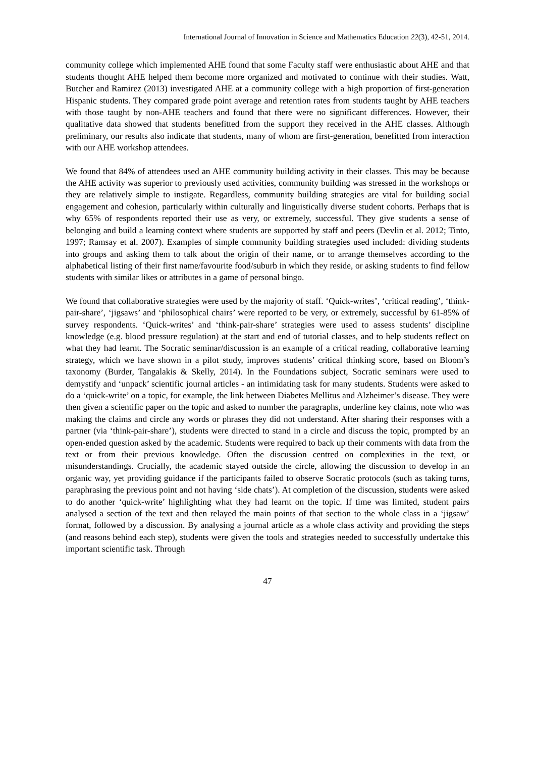International Journal of Innovation in Science and Mathematics Education 22(3), 42-51, 2014.
community college which implemented AHE found that some Faculty staff were enthusiastic about AHE and that students thought AHE helped them become more organized and motivated to continue with their studies. Watt, Butcher and Ramirez (2013) investigated AHE at a community college with a high proportion of first-generation Hispanic students. They compared grade point average and retention rates from students taught by AHE teachers with those taught by non-AHE teachers and found that there were no significant differences. However, their qualitative data showed that students benefitted from the support they received in the AHE classes. Although preliminary, our results also indicate that students, many of whom are first-generation, benefitted from interaction with our AHE workshop attendees.
We found that 84% of attendees used an AHE community building activity in their classes. This may be because the AHE activity was superior to previously used activities, community building was stressed in the workshops or they are relatively simple to instigate. Regardless, community building strategies are vital for building social engagement and cohesion, particularly within culturally and linguistically diverse student cohorts. Perhaps that is why 65% of respondents reported their use as very, or extremely, successful. They give students a sense of belonging and build a learning context where students are supported by staff and peers (Devlin et al. 2012; Tinto, 1997; Ramsay et al. 2007). Examples of simple community building strategies used included: dividing students into groups and asking them to talk about the origin of their name, or to arrange themselves according to the alphabetical listing of their first name/favourite food/suburb in which they reside, or asking students to find fellow students with similar likes or attributes in a game of personal bingo.
We found that collaborative strategies were used by the majority of staff. ‘Quick-writes’, ‘critical reading’, ‘think-pair-share’, ‘jigsaws’ and ‘philosophical chairs’ were reported to be very, or extremely, successful by 61-85% of survey respondents. ‘Quick-writes’ and ‘think-pair-share’ strategies were used to assess students’ discipline knowledge (e.g. blood pressure regulation) at the start and end of tutorial classes, and to help students reflect on what they had learnt. The Socratic seminar/discussion is an example of a critical reading, collaborative learning strategy, which we have shown in a pilot study, improves students’ critical thinking score, based on Bloom’s taxonomy (Burder, Tangalakis & Skelly, 2014). In the Foundations subject, Socratic seminars were used to demystify and ‘unpack’ scientific journal articles - an intimidating task for many students. Students were asked to do a ‘quick-write’ on a topic, for example, the link between Diabetes Mellitus and Alzheimer’s disease. They were then given a scientific paper on the topic and asked to number the paragraphs, underline key claims, note who was making the claims and circle any words or phrases they did not understand. After sharing their responses with a partner (via ‘think-pair-share’), students were directed to stand in a circle and discuss the topic, prompted by an open-ended question asked by the academic. Students were required to back up their comments with data from the text or from their previous knowledge. Often the discussion centred on complexities in the text, or misunderstandings. Crucially, the academic stayed outside the circle, allowing the discussion to develop in an organic way, yet providing guidance if the participants failed to observe Socratic protocols (such as taking turns, paraphrasing the previous point and not having ‘side chats’). At completion of the discussion, students were asked to do another ‘quick-write’ highlighting what they had learnt on the topic. If time was limited, student pairs analysed a section of the text and then relayed the main points of that section to the whole class in a ‘jigsaw’ format, followed by a discussion. By analysing a journal article as a whole class activity and providing the steps (and reasons behind each step), students were given the tools and strategies needed to successfully undertake this important scientific task. Through
47